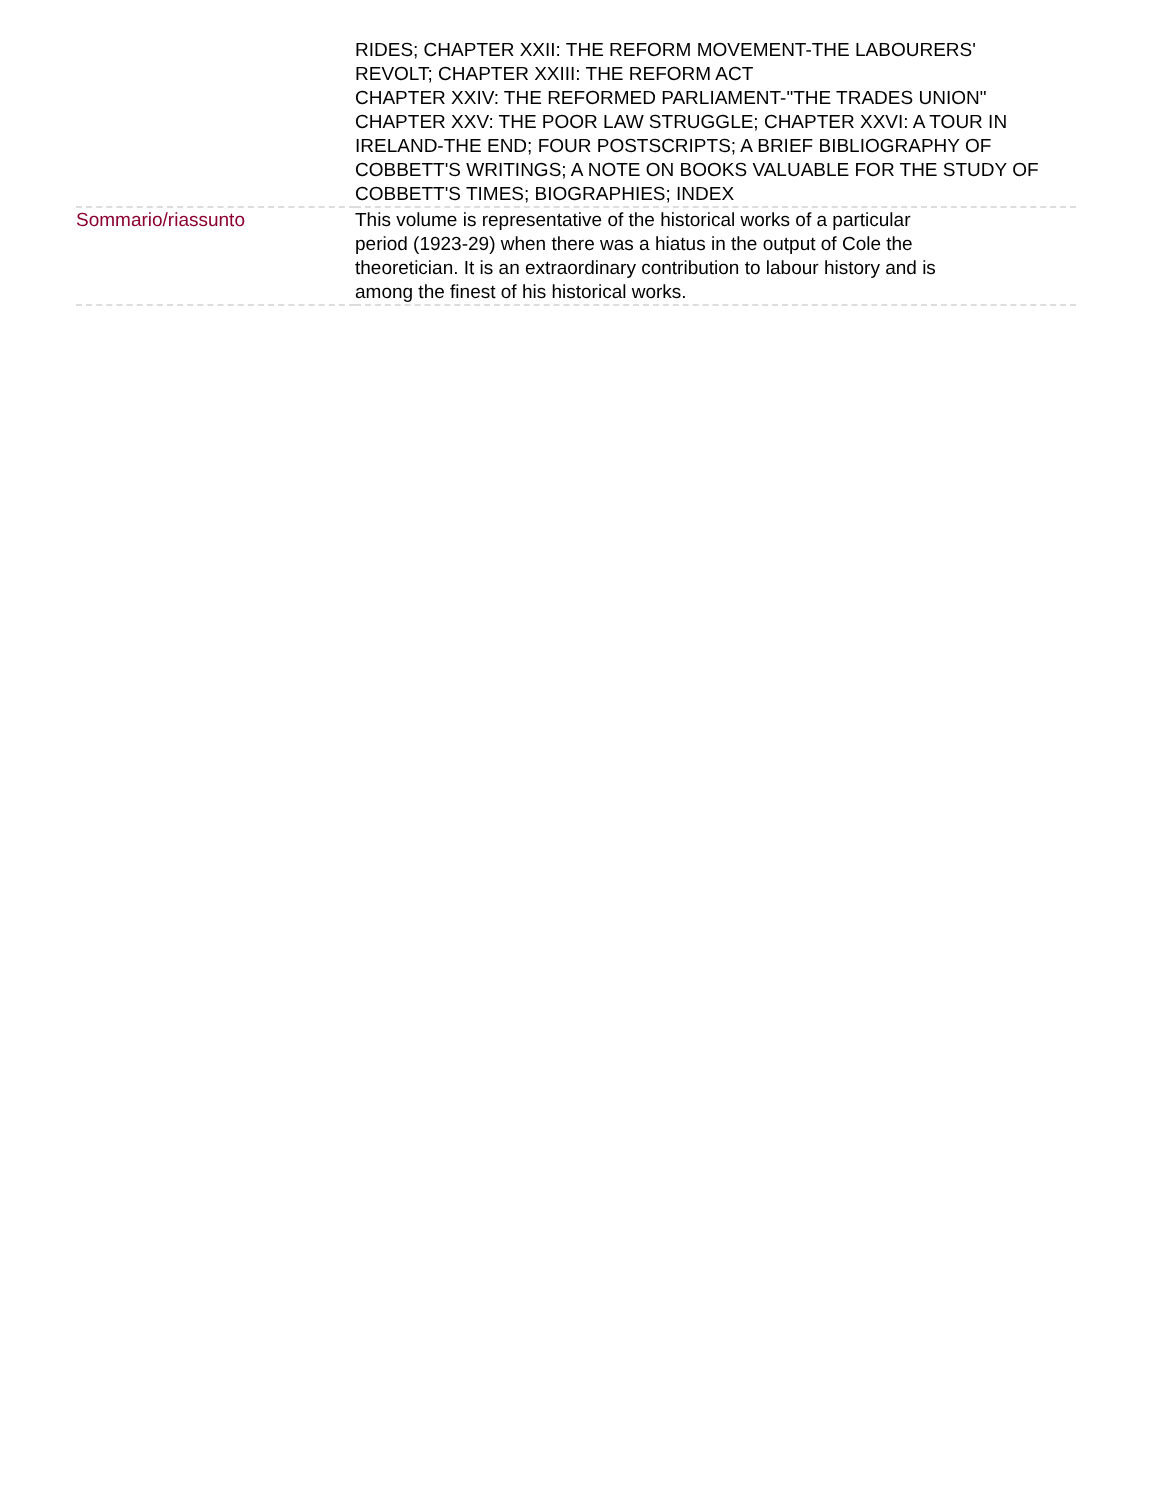| | RIDES; CHAPTER XXII: THE REFORM MOVEMENT-THE LABOURERS' REVOLT; CHAPTER XXIII: THE REFORM ACT CHAPTER XXIV: THE REFORMED PARLIAMENT-"THE TRADES UNION" CHAPTER XXV: THE POOR LAW STRUGGLE; CHAPTER XXVI: A TOUR IN IRELAND-THE END; FOUR POSTSCRIPTS; A BRIEF BIBLIOGRAPHY OF COBBETT'S WRITINGS; A NOTE ON BOOKS VALUABLE FOR THE STUDY OF COBBETT'S TIMES; BIOGRAPHIES; INDEX |
| Sommario/riassunto | This volume is representative of the historical works of a particular period (1923-29) when there was a hiatus in the output of Cole the theoretician. It is an extraordinary contribution to labour history and is among the finest of his historical works. |